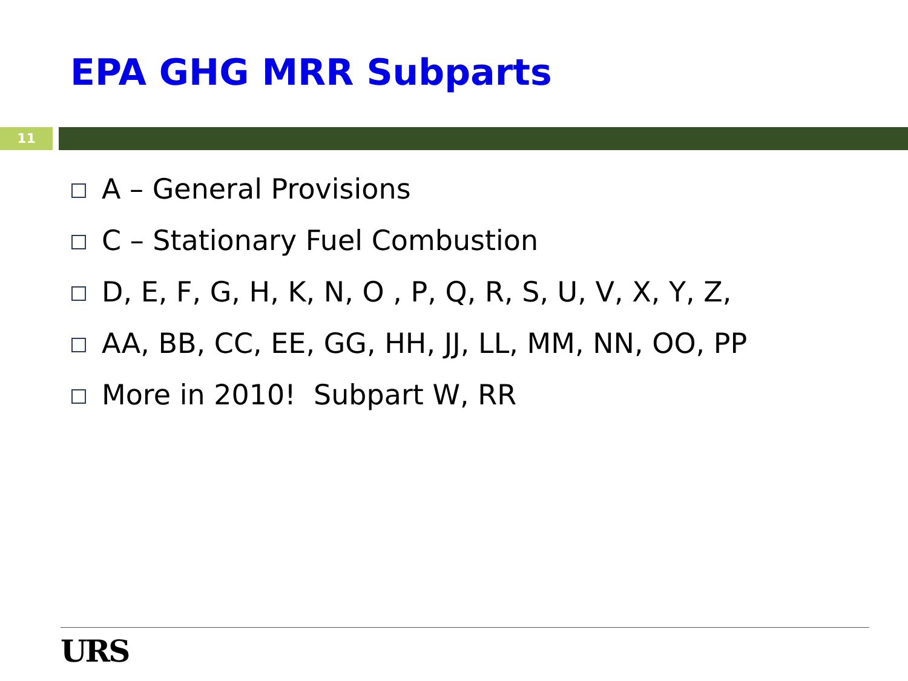EPA GHG MRR Subparts
11
A – General Provisions
C – Stationary Fuel Combustion
D, E, F, G, H, K, N, O , P, Q, R, S, U, V, X, Y, Z,
AA, BB, CC, EE, GG, HH, JJ, LL, MM, NN, OO, PP
More in 2010! Subpart W, RR
URS